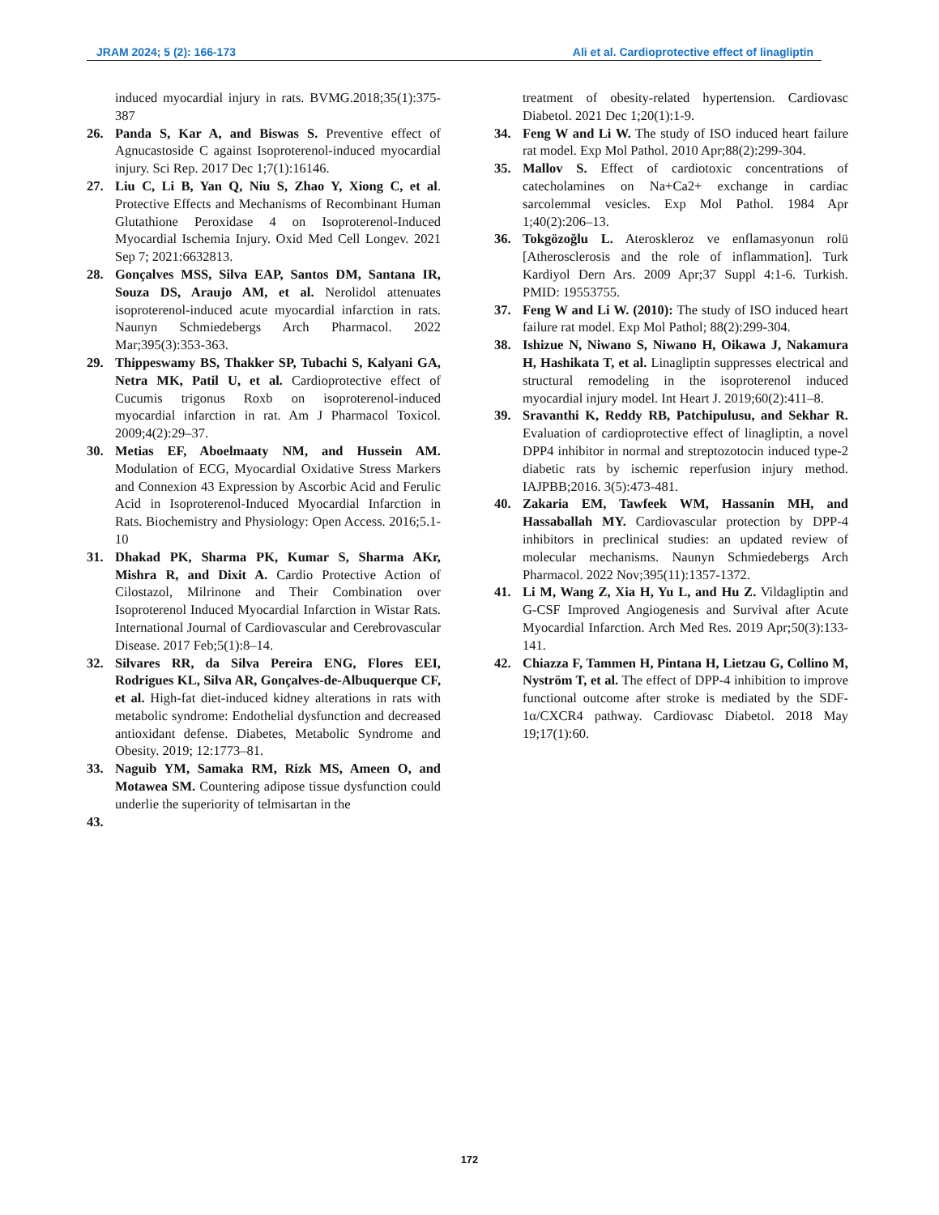JRAM 2024; 5 (2): 166-173 Ali et al. Cardioprotective effect of linagliptin
induced myocardial injury in rats. BVMG.2018;35(1):375-387
26. Panda S, Kar A, and Biswas S. Preventive effect of Agnucastoside C against Isoproterenol-induced myocardial injury. Sci Rep. 2017 Dec 1;7(1):16146.
27. Liu C, Li B, Yan Q, Niu S, Zhao Y, Xiong C, et al. Protective Effects and Mechanisms of Recombinant Human Glutathione Peroxidase 4 on Isoproterenol-Induced Myocardial Ischemia Injury. Oxid Med Cell Longev. 2021 Sep 7; 2021:6632813.
28. Gonçalves MSS, Silva EAP, Santos DM, Santana IR, Souza DS, Araujo AM, et al. Nerolidol attenuates isoproterenol-induced acute myocardial infarction in rats. Naunyn Schmiedebergs Arch Pharmacol. 2022 Mar;395(3):353-363.
29. Thippeswamy BS, Thakker SP, Tubachi S, Kalyani GA, Netra MK, Patil U, et al. Cardioprotective effect of Cucumis trigonus Roxb on isoproterenol-induced myocardial infarction in rat. Am J Pharmacol Toxicol. 2009;4(2):29–37.
30. Metias EF, Aboelmaaty NM, and Hussein AM. Modulation of ECG, Myocardial Oxidative Stress Markers and Connexion 43 Expression by Ascorbic Acid and Ferulic Acid in Isoproterenol-Induced Myocardial Infarction in Rats. Biochemistry and Physiology: Open Access. 2016;5.1-10
31. Dhakad PK, Sharma PK, Kumar S, Sharma AKr, Mishra R, and Dixit A. Cardio Protective Action of Cilostazol, Milrinone and Their Combination over Isoproterenol Induced Myocardial Infarction in Wistar Rats. International Journal of Cardiovascular and Cerebrovascular Disease. 2017 Feb;5(1):8–14.
32. Silvares RR, da Silva Pereira ENG, Flores EEI, Rodrigues KL, Silva AR, Gonçalves-de-Albuquerque CF, et al. High-fat diet-induced kidney alterations in rats with metabolic syndrome: Endothelial dysfunction and decreased antioxidant defense. Diabetes, Metabolic Syndrome and Obesity. 2019; 12:1773–81.
33. Naguib YM, Samaka RM, Rizk MS, Ameen O, and Motawea SM. Countering adipose tissue dysfunction could underlie the superiority of telmisartan in the
43.
treatment of obesity-related hypertension. Cardiovasc Diabetol. 2021 Dec 1;20(1):1-9.
34. Feng W and Li W. The study of ISO induced heart failure rat model. Exp Mol Pathol. 2010 Apr;88(2):299-304.
35. Mallov S. Effect of cardiotoxic concentrations of catecholamines on Na+Ca2+ exchange in cardiac sarcolemmal vesicles. Exp Mol Pathol. 1984 Apr 1;40(2):206–13.
36. Tokgözoğlu L. Ateroskleroz ve enflamasyonun rolü [Atherosclerosis and the role of inflammation]. Turk Kardiyol Dern Ars. 2009 Apr;37 Suppl 4:1-6. Turkish. PMID: 19553755.
37. Feng W and Li W. (2010): The study of ISO induced heart failure rat model. Exp Mol Pathol; 88(2):299-304.
38. Ishizue N, Niwano S, Niwano H, Oikawa J, Nakamura H, Hashikata T, et al. Linagliptin suppresses electrical and structural remodeling in the isoproterenol induced myocardial injury model. Int Heart J. 2019;60(2):411–8.
39. Sravanthi K, Reddy RB, Patchipulusu, and Sekhar R. Evaluation of cardioprotective effect of linagliptin, a novel DPP4 inhibitor in normal and streptozotocin induced type-2 diabetic rats by ischemic reperfusion injury method. IAJPBB;2016. 3(5):473-481.
40. Zakaria EM, Tawfeek WM, Hassanin MH, and Hassaballah MY. Cardiovascular protection by DPP-4 inhibitors in preclinical studies: an updated review of molecular mechanisms. Naunyn Schmiedebergs Arch Pharmacol. 2022 Nov;395(11):1357-1372.
41. Li M, Wang Z, Xia H, Yu L, and Hu Z. Vildagliptin and G-CSF Improved Angiogenesis and Survival after Acute Myocardial Infarction. Arch Med Res. 2019 Apr;50(3):133-141.
42. Chiazza F, Tammen H, Pintana H, Lietzau G, Collino M, Nyström T, et al. The effect of DPP-4 inhibition to improve functional outcome after stroke is mediated by the SDF-1α/CXCR4 pathway. Cardiovasc Diabetol. 2018 May 19;17(1):60.
172